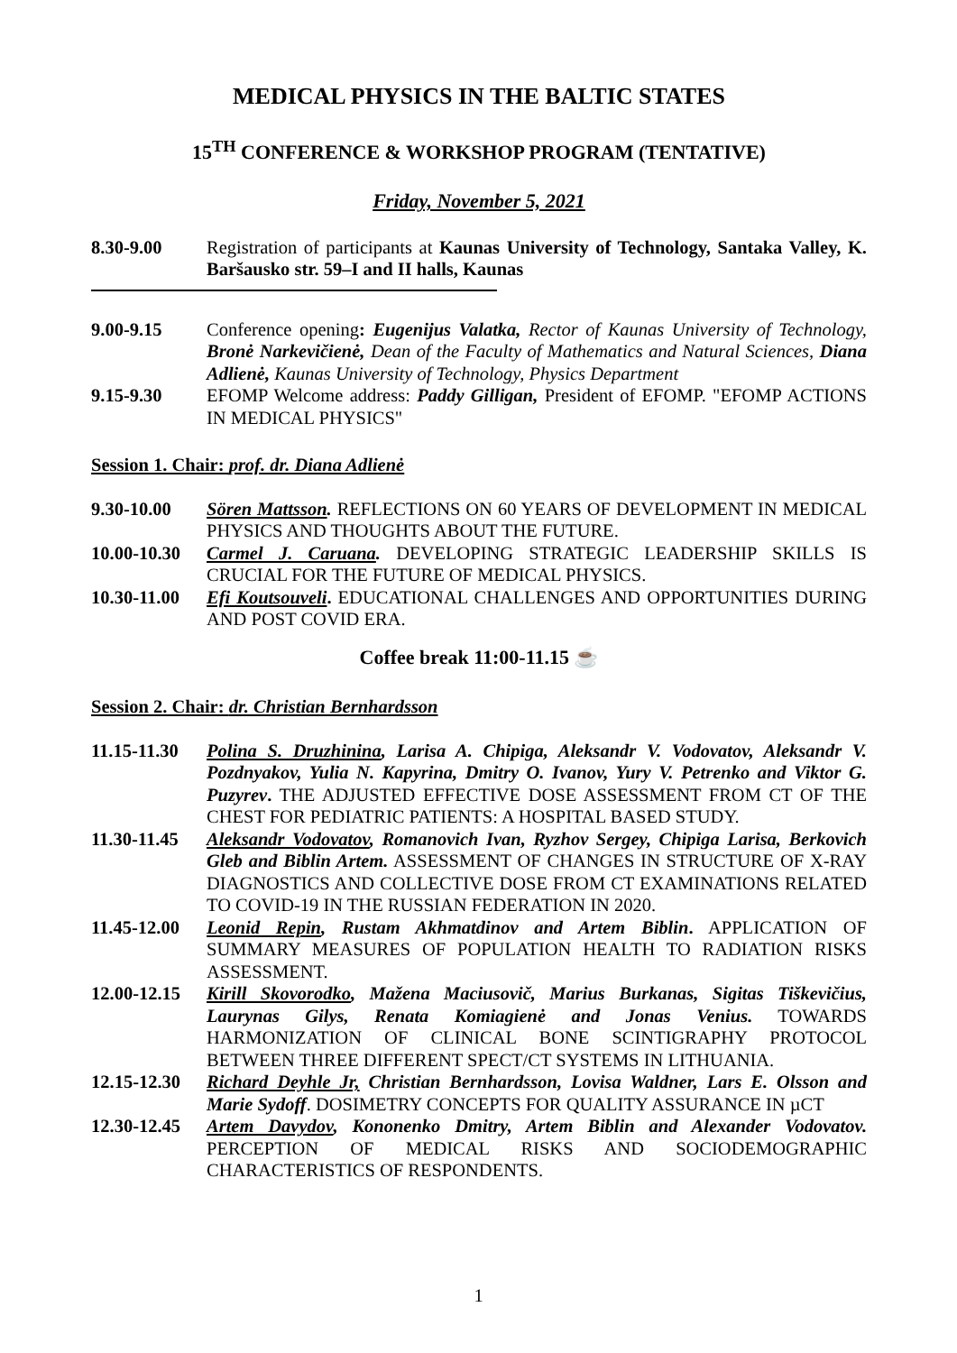MEDICAL PHYSICS IN THE BALTIC STATES
15<sup>TH</sup> CONFERENCE & WORKSHOP PROGRAM (TENTATIVE)
Friday, November 5, 2021
8.30-9.00 Registration of participants at Kaunas University of Technology, Santaka Valley, K. Baršausko str. 59–I and II halls, Kaunas
9.00-9.15 Conference opening: Eugenijus Valatka, Rector of Kaunas University of Technology, Bronė Narkevičienė, Dean of the Faculty of Mathematics and Natural Sciences, Diana Adlienė, Kaunas University of Technology, Physics Department
9.15-9.30 EFOMP Welcome address: Paddy Gilligan, President of EFOMP. "EFOMP ACTIONS IN MEDICAL PHYSICS"
Session 1. Chair: prof. dr. Diana Adlienė
9.30-10.00 Sören Mattsson. REFLECTIONS ON 60 YEARS OF DEVELOPMENT IN MEDICAL PHYSICS AND THOUGHTS ABOUT THE FUTURE.
10.00-10.30
Carmel J. Caruana. DEVELOPING STRATEGIC LEADERSHIP SKILLS IS CRUCIAL FOR THE FUTURE OF MEDICAL PHYSICS.
10.30-11.00
Efi Koutsouveli. EDUCATIONAL CHALLENGES AND OPPORTUNITIES DURING AND POST COVID ERA.
Coffee break 11:00-11.15 ☕
Session 2. Chair: dr. Christian Bernhardsson
11.15-11.30
Polina S. Druzhinina, Larisa A. Chipiga, Aleksandr V. Vodovatov, Aleksandr V. Pozdnyakov, Yulia N. Kapyrina, Dmitry O. Ivanov, Yury V. Petrenko and Viktor G. Puzyrev. THE ADJUSTED EFFECTIVE DOSE ASSESSMENT FROM CT OF THE CHEST FOR PEDIATRIC PATIENTS: A HOSPITAL BASED STUDY.
11.30-11.45
Aleksandr Vodovatov, Romanovich Ivan, Ryzhov Sergey, Chipiga Larisa, Berkovich Gleb and Biblin Artem. ASSESSMENT OF CHANGES IN STRUCTURE OF X-RAY DIAGNOSTICS AND COLLECTIVE DOSE FROM CT EXAMINATIONS RELATED TO COVID-19 IN THE RUSSIAN FEDERATION IN 2020.
11.45-12.00
Leonid Repin, Rustam Akhmatdinov and Artem Biblin. APPLICATION OF SUMMARY MEASURES OF POPULATION HEALTH TO RADIATION RISKS ASSESSMENT.
12.00-12.15
Kirill Skovorodko, Mažena Maciusovič, Marius Burkanas, Sigitas Tiškevičius, Laurynas Gilys, Renata Komiagienė and Jonas Venius. TOWARDS HARMONIZATION OF CLINICAL BONE SCINTIGRAPHY PROTOCOL BETWEEN THREE DIFFERENT SPECT/CT SYSTEMS IN LITHUANIA.
12.15-12.30
Richard Deyhle Jr, Christian Bernhardsson, Lovisa Waldner, Lars E. Olsson and Marie Sydoff. DOSIMETRY CONCEPTS FOR QUALITY ASSURANCE IN µCT
12.30-12.45
Artem Davydov, Kononenko Dmitry, Artem Biblin and Alexander Vodovatov. PERCEPTION OF MEDICAL RISKS AND SOCIODEMOGRAPHIC CHARACTERISTICS OF RESPONDENTS.
1